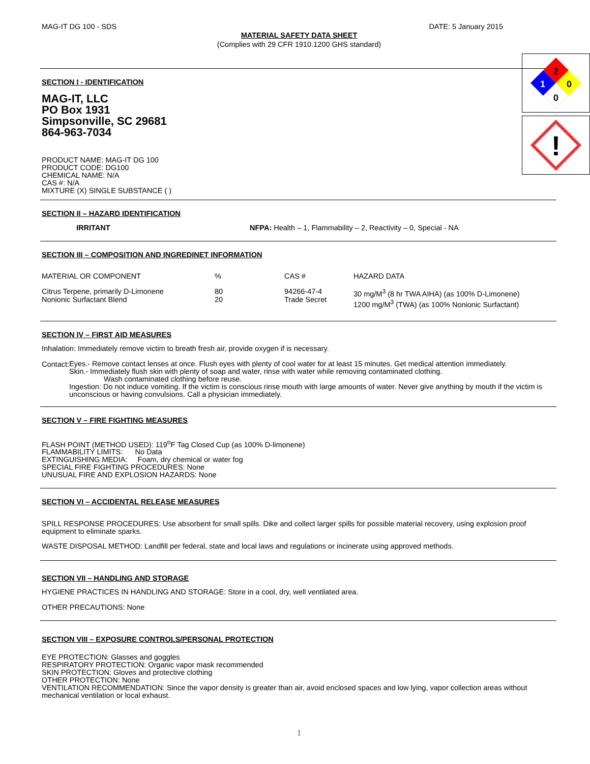MAG-IT DG 100 - SDS DATE: 5 January 2015
MATERIAL SAFETY DATA SHEET
(Complies with 29 CFR 1910.1200 GHS standard)
2
1
0
0
!
SECTION I - IDENTIFICATION
MAG-IT, LLC
PO Box 1931
Simpsonville, SC 29681
864-963-7034
PRODUCT NAME: MAG-IT DG 100
PRODUCT CODE: DG100
CHEMICAL NAME: N/A
CAS #: N/A
MIXTURE (X) SINGLE SUBSTANCE ( )
SECTION II – HAZARD IDENTIFICATION
IRRITANT NFPA: Health – 1, Flammability – 2, Reactivity – 0, Special - NA
SECTION III – COMPOSITION AND INGREDINET INFORMATION
| MATERIAL OR COMPONENT | % | CAS # | HAZARD DATA |
| Citrus Terpene, primarily D-Limonene Nonionic Surfactant Blend | 80 20 | 94266-47-4 Trade Secret | 30 mg/M<sup>3</sup> (8 hr TWA AIHA) (as 100% D-Limonene) 1200 mg/M<sup>3</sup> (TWA) (as 100% Nonionic Surfactant) |
SECTION IV – FIRST AID MEASURES
Inhalation: Immediately remove victim to breath fresh air, provide oxygen if is necessary.
Contact:
Eyes.- Remove contact lenses at once. Flush eyes with plenty of cool water for at least 15 minutes. Get medical attention immediately.
Skin.- Immediately flush skin with plenty of soap and water, rinse with water while removing contaminated clothing.
Wash contaminated clothing before reuse.
Ingestion: Do not induce vomiting. If the victim is conscious rinse mouth with large amounts of water. Never give anything by mouth if the victim is unconscious or having convulsions. Call a physician immediately.
SECTION V – FIRE FIGHTING MEASURES
FLASH POINT (METHOD USED): 119<sup>o</sup>F Tag Closed Cup (as 100% D-limonene)
FLAMMABILITY LIMITS: No Data
EXTINGUISHING MEDIA: Foam, dry chemical or water fog
SPECIAL FIRE FIGHTING PROCEDURES: None
UNUSUAL FIRE AND EXPLOSION HAZARDS: None
SECTION VI – ACCIDENTAL RELEASE MEASURES
SPILL RESPONSE PROCEDURES: Use absorbent for small spills. Dike and collect larger spills for possible material recovery, using explosion proof equipment to eliminate sparks.
WASTE DISPOSAL METHOD: Landfill per federal, state and local laws and regulations or incinerate using approved methods.
SECTION VII – HANDLING AND STORAGE
HYGIENE PRACTICES IN HANDLING AND STORAGE: Store in a cool, dry, well ventilated area.
OTHER PRECAUTIONS: None
SECTION VIII – EXPOSURE CONTROLS/PERSONAL PROTECTION
EYE PROTECTION: Glasses and goggles
RESPIRATORY PROTECTION: Organic vapor mask recommended
SKIN PROTECTION: Gloves and protective clothing
OTHER PROTECTION: None
VENTILATION RECOMMENDATION: Since the vapor density is greater than air, avoid enclosed spaces and low lying, vapor collection areas without mechanical ventilation or local exhaust.
1